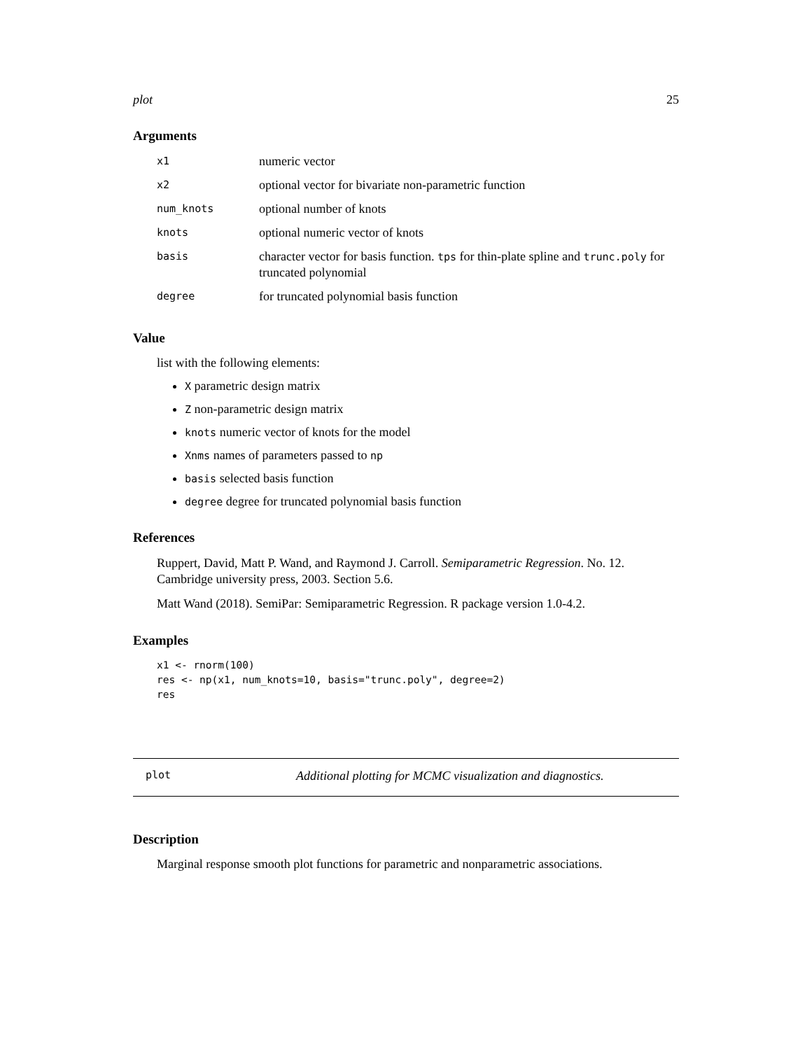plot 25
Arguments
| x1 | numeric vector |
| x2 | optional vector for bivariate non-parametric function |
| num_knots | optional number of knots |
| knots | optional numeric vector of knots |
| basis | character vector for basis function. tps for thin-plate spline and trunc.poly for truncated polynomial |
| degree | for truncated polynomial basis function |
Value
list with the following elements:
X parametric design matrix
Z non-parametric design matrix
knots numeric vector of knots for the model
Xnms names of parameters passed to np
basis selected basis function
degree degree for truncated polynomial basis function
References
Ruppert, David, Matt P. Wand, and Raymond J. Carroll. Semiparametric Regression. No. 12. Cambridge university press, 2003. Section 5.6.
Matt Wand (2018). SemiPar: Semiparametric Regression. R package version 1.0-4.2.
Examples
x1 <- rnorm(100)
res <- np(x1, num_knots=10, basis="trunc.poly", degree=2)
res
plot Additional plotting for MCMC visualization and diagnostics.
Description
Marginal response smooth plot functions for parametric and nonparametric associations.